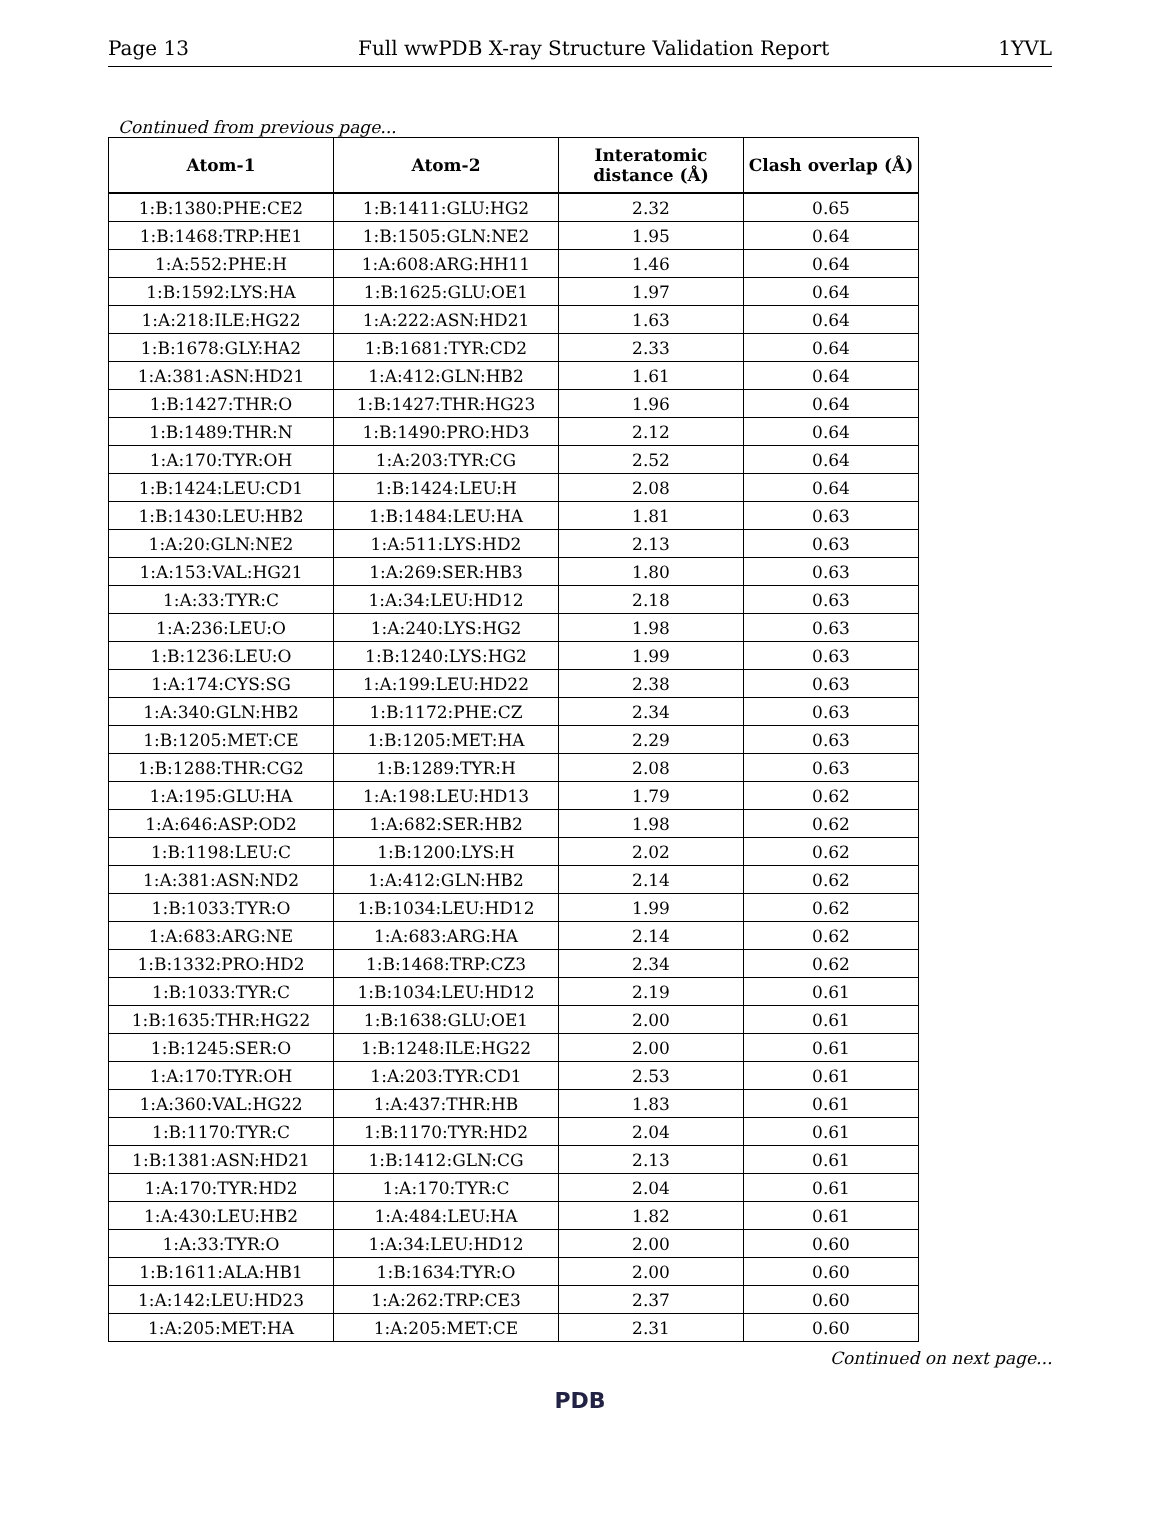Page 13 Full wwPDB X-ray Structure Validation Report 1YVL
Continued from previous page...
| Atom-1 | Atom-2 | Interatomic distance (Å) | Clash overlap (Å) |
| --- | --- | --- | --- |
| 1:B:1380:PHE:CE2 | 1:B:1411:GLU:HG2 | 2.32 | 0.65 |
| 1:B:1468:TRP:HE1 | 1:B:1505:GLN:NE2 | 1.95 | 0.64 |
| 1:A:552:PHE:H | 1:A:608:ARG:HH11 | 1.46 | 0.64 |
| 1:B:1592:LYS:HA | 1:B:1625:GLU:OE1 | 1.97 | 0.64 |
| 1:A:218:ILE:HG22 | 1:A:222:ASN:HD21 | 1.63 | 0.64 |
| 1:B:1678:GLY:HA2 | 1:B:1681:TYR:CD2 | 2.33 | 0.64 |
| 1:A:381:ASN:HD21 | 1:A:412:GLN:HB2 | 1.61 | 0.64 |
| 1:B:1427:THR:O | 1:B:1427:THR:HG23 | 1.96 | 0.64 |
| 1:B:1489:THR:N | 1:B:1490:PRO:HD3 | 2.12 | 0.64 |
| 1:A:170:TYR:OH | 1:A:203:TYR:CG | 2.52 | 0.64 |
| 1:B:1424:LEU:CD1 | 1:B:1424:LEU:H | 2.08 | 0.64 |
| 1:B:1430:LEU:HB2 | 1:B:1484:LEU:HA | 1.81 | 0.63 |
| 1:A:20:GLN:NE2 | 1:A:511:LYS:HD2 | 2.13 | 0.63 |
| 1:A:153:VAL:HG21 | 1:A:269:SER:HB3 | 1.80 | 0.63 |
| 1:A:33:TYR:C | 1:A:34:LEU:HD12 | 2.18 | 0.63 |
| 1:A:236:LEU:O | 1:A:240:LYS:HG2 | 1.98 | 0.63 |
| 1:B:1236:LEU:O | 1:B:1240:LYS:HG2 | 1.99 | 0.63 |
| 1:A:174:CYS:SG | 1:A:199:LEU:HD22 | 2.38 | 0.63 |
| 1:A:340:GLN:HB2 | 1:B:1172:PHE:CZ | 2.34 | 0.63 |
| 1:B:1205:MET:CE | 1:B:1205:MET:HA | 2.29 | 0.63 |
| 1:B:1288:THR:CG2 | 1:B:1289:TYR:H | 2.08 | 0.63 |
| 1:A:195:GLU:HA | 1:A:198:LEU:HD13 | 1.79 | 0.62 |
| 1:A:646:ASP:OD2 | 1:A:682:SER:HB2 | 1.98 | 0.62 |
| 1:B:1198:LEU:C | 1:B:1200:LYS:H | 2.02 | 0.62 |
| 1:A:381:ASN:ND2 | 1:A:412:GLN:HB2 | 2.14 | 0.62 |
| 1:B:1033:TYR:O | 1:B:1034:LEU:HD12 | 1.99 | 0.62 |
| 1:A:683:ARG:NE | 1:A:683:ARG:HA | 2.14 | 0.62 |
| 1:B:1332:PRO:HD2 | 1:B:1468:TRP:CZ3 | 2.34 | 0.62 |
| 1:B:1033:TYR:C | 1:B:1034:LEU:HD12 | 2.19 | 0.61 |
| 1:B:1635:THR:HG22 | 1:B:1638:GLU:OE1 | 2.00 | 0.61 |
| 1:B:1245:SER:O | 1:B:1248:ILE:HG22 | 2.00 | 0.61 |
| 1:A:170:TYR:OH | 1:A:203:TYR:CD1 | 2.53 | 0.61 |
| 1:A:360:VAL:HG22 | 1:A:437:THR:HB | 1.83 | 0.61 |
| 1:B:1170:TYR:C | 1:B:1170:TYR:HD2 | 2.04 | 0.61 |
| 1:B:1381:ASN:HD21 | 1:B:1412:GLN:CG | 2.13 | 0.61 |
| 1:A:170:TYR:HD2 | 1:A:170:TYR:C | 2.04 | 0.61 |
| 1:A:430:LEU:HB2 | 1:A:484:LEU:HA | 1.82 | 0.61 |
| 1:A:33:TYR:O | 1:A:34:LEU:HD12 | 2.00 | 0.60 |
| 1:B:1611:ALA:HB1 | 1:B:1634:TYR:O | 2.00 | 0.60 |
| 1:A:142:LEU:HD23 | 1:A:262:TRP:CE3 | 2.37 | 0.60 |
| 1:A:205:MET:HA | 1:A:205:MET:CE | 2.31 | 0.60 |
Continued on next page...
PDB